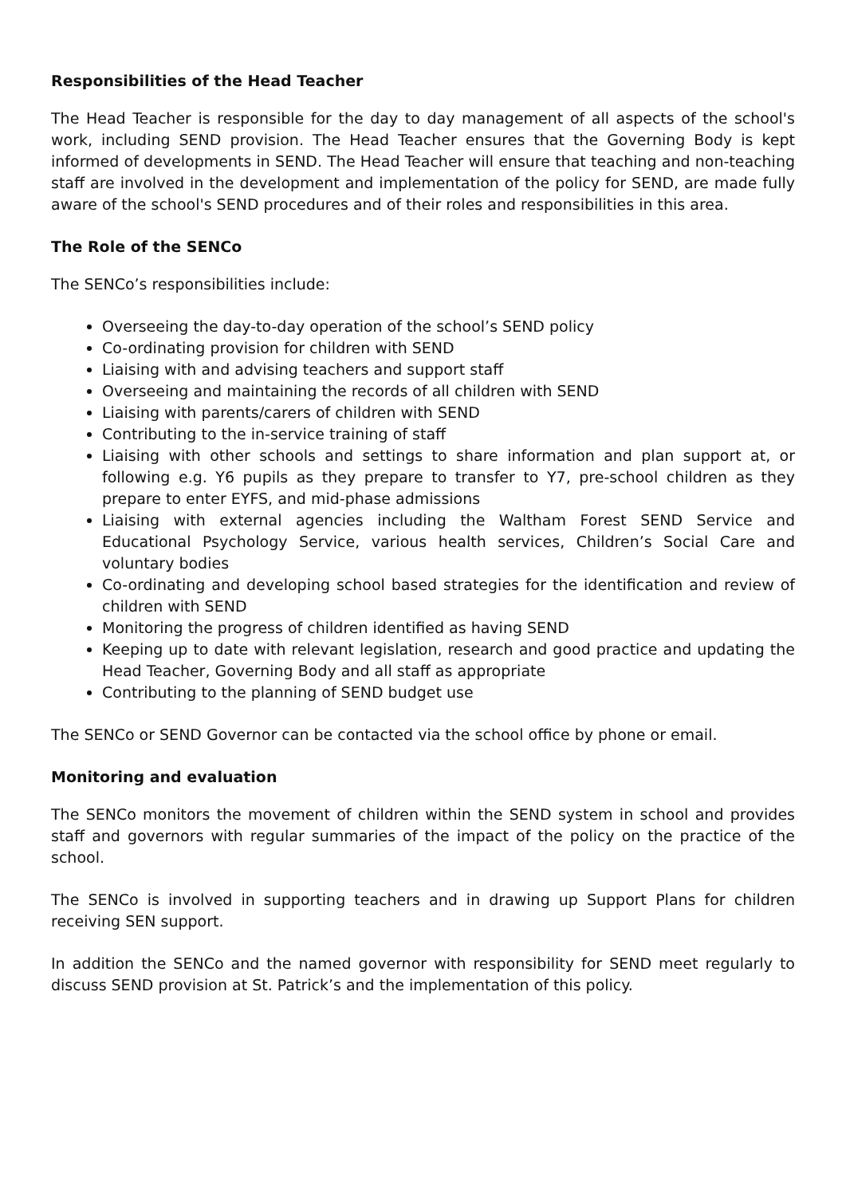Responsibilities of the Head Teacher
The Head Teacher is responsible for the day to day management of all aspects of the school's work, including SEND provision. The Head Teacher ensures that the Governing Body is kept informed of developments in SEND. The Head Teacher will ensure that teaching and non-teaching staff are involved in the development and implementation of the policy for SEND, are made fully aware of the school's SEND procedures and of their roles and responsibilities in this area.
The Role of the SENCo
The SENCo’s responsibilities include:
Overseeing the day-to-day operation of the school’s SEND policy
Co-ordinating provision for children with SEND
Liaising with and advising teachers and support staff
Overseeing and maintaining the records of all children with SEND
Liaising with parents/carers of children with SEND
Contributing to the in-service training of staff
Liaising with other schools and settings to share information and plan support at, or following e.g. Y6 pupils as they prepare to transfer to Y7, pre-school children as they prepare to enter EYFS, and mid-phase admissions
Liaising with external agencies including the Waltham Forest SEND Service and Educational Psychology Service, various health services, Children’s Social Care and voluntary bodies
Co-ordinating and developing school based strategies for the identification and review of children with SEND
Monitoring the progress of children identified as having SEND
Keeping up to date with relevant legislation, research and good practice and updating the Head Teacher, Governing Body and all staff as appropriate
Contributing to the planning of SEND budget use
The SENCo or SEND Governor can be contacted via the school office by phone or email.
Monitoring and evaluation
The SENCo monitors the movement of children within the SEND system in school and provides staff and governors with regular summaries of the impact of the policy on the practice of the school.
The SENCo is involved in supporting teachers and in drawing up Support Plans for children receiving SEN support.
In addition the SENCo and the named governor with responsibility for SEND meet regularly to discuss SEND provision at St. Patrick’s and the implementation of this policy.